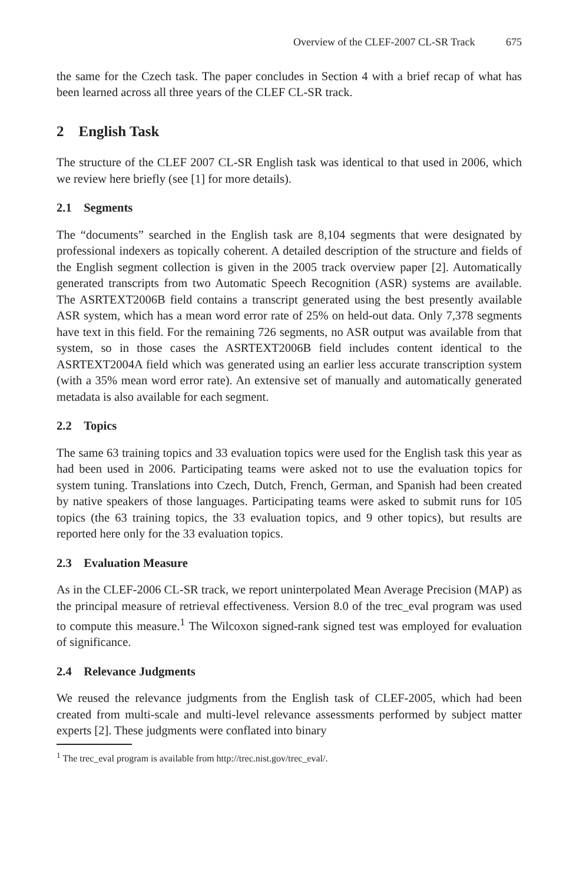Overview of the CLEF-2007 CL-SR Track 675
the same for the Czech task. The paper concludes in Section 4 with a brief recap of what has been learned across all three years of the CLEF CL-SR track.
2 English Task
The structure of the CLEF 2007 CL-SR English task was identical to that used in 2006, which we review here briefly (see [1] for more details).
2.1 Segments
The “documents” searched in the English task are 8,104 segments that were designated by professional indexers as topically coherent. A detailed description of the structure and fields of the English segment collection is given in the 2005 track overview paper [2]. Automatically generated transcripts from two Automatic Speech Recognition (ASR) systems are available. The ASRTEXT2006B field contains a transcript generated using the best presently available ASR system, which has a mean word error rate of 25% on held-out data. Only 7,378 segments have text in this field. For the remaining 726 segments, no ASR output was available from that system, so in those cases the ASRTEXT2006B field includes content identical to the ASRTEXT2004A field which was generated using an earlier less accurate transcription system (with a 35% mean word error rate). An extensive set of manually and automatically generated metadata is also available for each segment.
2.2 Topics
The same 63 training topics and 33 evaluation topics were used for the English task this year as had been used in 2006. Participating teams were asked not to use the evaluation topics for system tuning. Translations into Czech, Dutch, French, German, and Spanish had been created by native speakers of those languages. Participating teams were asked to submit runs for 105 topics (the 63 training topics, the 33 evaluation topics, and 9 other topics), but results are reported here only for the 33 evaluation topics.
2.3 Evaluation Measure
As in the CLEF-2006 CL-SR track, we report uninterpolated Mean Average Precision (MAP) as the principal measure of retrieval effectiveness. Version 8.0 of the trec_eval program was used to compute this measure.<sup>1</sup> The Wilcoxon signed-rank signed test was employed for evaluation of significance.
2.4 Relevance Judgments
We reused the relevance judgments from the English task of CLEF-2005, which had been created from multi-scale and multi-level relevance assessments performed by subject matter experts [2]. These judgments were conflated into binary
<sup>1</sup> The trec_eval program is available from http://trec.nist.gov/trec_eval/.